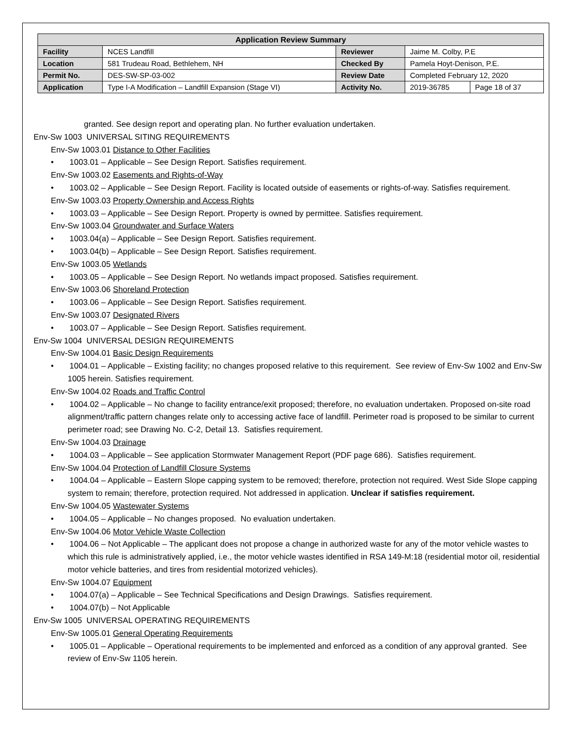| Application Review Summary | | | | |
| --- | --- | --- | --- | --- |
| Facility | NCES Landfill | Reviewer | Jaime M. Colby, P.E | |
| Location | 581 Trudeau Road, Bethlehem, NH | Checked By | Pamela Hoyt-Denison, P.E. | |
| Permit No. | DES-SW-SP-03-002 | Review Date | Completed February 12, 2020 | |
| Application | Type I-A Modification – Landfill Expansion (Stage VI) | Activity No. | 2019-36785 | Page 18 of 37 |
granted. See design report and operating plan. No further evaluation undertaken.
Env-Sw 1003 UNIVERSAL SITING REQUIREMENTS
Env-Sw 1003.01 Distance to Other Facilities
• 1003.01 – Applicable – See Design Report. Satisfies requirement.
Env-Sw 1003.02 Easements and Rights-of-Way
• 1003.02 – Applicable – See Design Report. Facility is located outside of easements or rights-of-way. Satisfies requirement.
Env-Sw 1003.03 Property Ownership and Access Rights
• 1003.03 – Applicable – See Design Report. Property is owned by permittee. Satisfies requirement.
Env-Sw 1003.04 Groundwater and Surface Waters
• 1003.04(a) – Applicable – See Design Report. Satisfies requirement.
• 1003.04(b) – Applicable – See Design Report. Satisfies requirement.
Env-Sw 1003.05 Wetlands
• 1003.05 – Applicable – See Design Report. No wetlands impact proposed. Satisfies requirement.
Env-Sw 1003.06 Shoreland Protection
• 1003.06 – Applicable – See Design Report. Satisfies requirement.
Env-Sw 1003.07 Designated Rivers
• 1003.07 – Applicable – See Design Report. Satisfies requirement.
Env-Sw 1004 UNIVERSAL DESIGN REQUIREMENTS
Env-Sw 1004.01 Basic Design Requirements
• 1004.01 – Applicable – Existing facility; no changes proposed relative to this requirement. See review of Env-Sw 1002 and Env-Sw 1005 herein. Satisfies requirement.
Env-Sw 1004.02 Roads and Traffic Control
• 1004.02 – Applicable – No change to facility entrance/exit proposed; therefore, no evaluation undertaken. Proposed on-site road alignment/traffic pattern changes relate only to accessing active face of landfill. Perimeter road is proposed to be similar to current perimeter road; see Drawing No. C-2, Detail 13. Satisfies requirement.
Env-Sw 1004.03 Drainage
• 1004.03 – Applicable – See application Stormwater Management Report (PDF page 686). Satisfies requirement.
Env-Sw 1004.04 Protection of Landfill Closure Systems
• 1004.04 – Applicable – Eastern Slope capping system to be removed; therefore, protection not required. West Side Slope capping system to remain; therefore, protection required. Not addressed in application. Unclear if satisfies requirement.
Env-Sw 1004.05 Wastewater Systems
• 1004.05 – Applicable – No changes proposed. No evaluation undertaken.
Env-Sw 1004.06 Motor Vehicle Waste Collection
• 1004.06 – Not Applicable – The applicant does not propose a change in authorized waste for any of the motor vehicle wastes to which this rule is administratively applied, i.e., the motor vehicle wastes identified in RSA 149-M:18 (residential motor oil, residential motor vehicle batteries, and tires from residential motorized vehicles).
Env-Sw 1004.07 Equipment
• 1004.07(a) – Applicable – See Technical Specifications and Design Drawings. Satisfies requirement.
• 1004.07(b) – Not Applicable
Env-Sw 1005 UNIVERSAL OPERATING REQUIREMENTS
Env-Sw 1005.01 General Operating Requirements
• 1005.01 – Applicable – Operational requirements to be implemented and enforced as a condition of any approval granted. See review of Env-Sw 1105 herein.